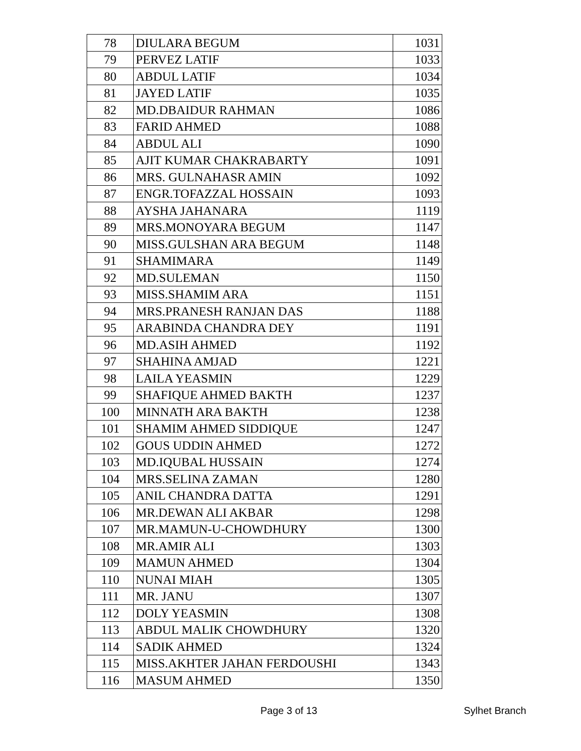| 78 | DIULARA BEGUM | 1031 |
| 79 | PERVEZ LATIF | 1033 |
| 80 | ABDUL LATIF | 1034 |
| 81 | JAYED LATIF | 1035 |
| 82 | MD.DBAIDUR RAHMAN | 1086 |
| 83 | FARID AHMED | 1088 |
| 84 | ABDUL ALI | 1090 |
| 85 | AJIT KUMAR CHAKRABARTY | 1091 |
| 86 | MRS. GULNAHASR AMIN | 1092 |
| 87 | ENGR.TOFAZZAL HOSSAIN | 1093 |
| 88 | AYSHA JAHANARA | 1119 |
| 89 | MRS.MONOYARA BEGUM | 1147 |
| 90 | MISS.GULSHAN ARA BEGUM | 1148 |
| 91 | SHAMIMARA | 1149 |
| 92 | MD.SULEMAN | 1150 |
| 93 | MISS.SHAMIM ARA | 1151 |
| 94 | MRS.PRANESH RANJAN DAS | 1188 |
| 95 | ARABINDA CHANDRA DEY | 1191 |
| 96 | MD.ASIH AHMED | 1192 |
| 97 | SHAHINA AMJAD | 1221 |
| 98 | LAILA YEASMIN | 1229 |
| 99 | SHAFIQUE AHMED BAKTH | 1237 |
| 100 | MINNATH ARA BAKTH | 1238 |
| 101 | SHAMIM AHMED SIDDIQUE | 1247 |
| 102 | GOUS UDDIN AHMED | 1272 |
| 103 | MD.IQUBAL HUSSAIN | 1274 |
| 104 | MRS.SELINA ZAMAN | 1280 |
| 105 | ANIL CHANDRA DATTA | 1291 |
| 106 | MR.DEWAN ALI AKBAR | 1298 |
| 107 | MR.MAMUN-U-CHOWDHURY | 1300 |
| 108 | MR.AMIR ALI | 1303 |
| 109 | MAMUN AHMED | 1304 |
| 110 | NUNAI MIAH | 1305 |
| 111 | MR. JANU | 1307 |
| 112 | DOLY YEASMIN | 1308 |
| 113 | ABDUL MALIK CHOWDHURY | 1320 |
| 114 | SADIK AHMED | 1324 |
| 115 | MISS.AKHTER JAHAN FERDOUSHI | 1343 |
| 116 | MASUM AHMED | 1350 |
Page 3 of 13 Sylhet Branch